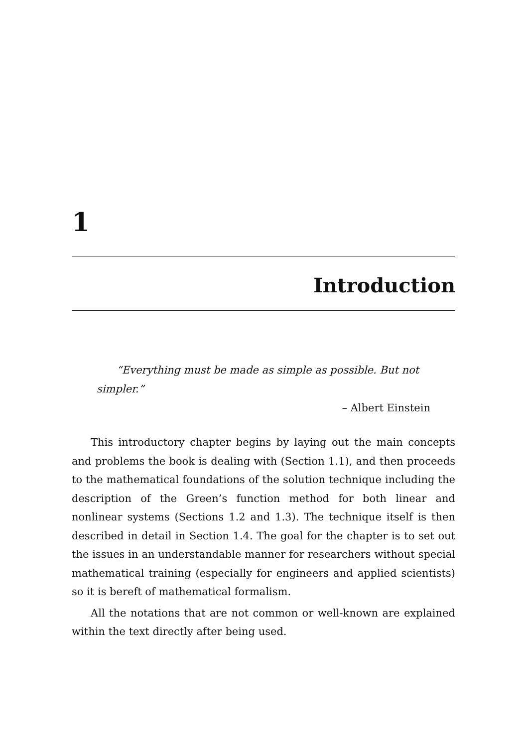1
Introduction
“Everything must be made as simple as possible. But not simpler.”
– Albert Einstein
This introductory chapter begins by laying out the main concepts and problems the book is dealing with (Section 1.1), and then proceeds to the mathematical foundations of the solution technique including the description of the Green’s function method for both linear and nonlinear systems (Sections 1.2 and 1.3). The technique itself is then described in detail in Section 1.4. The goal for the chapter is to set out the issues in an understandable manner for researchers without special mathematical training (especially for engineers and applied scientists) so it is bereft of mathematical formalism.
All the notations that are not common or well-known are explained within the text directly after being used.